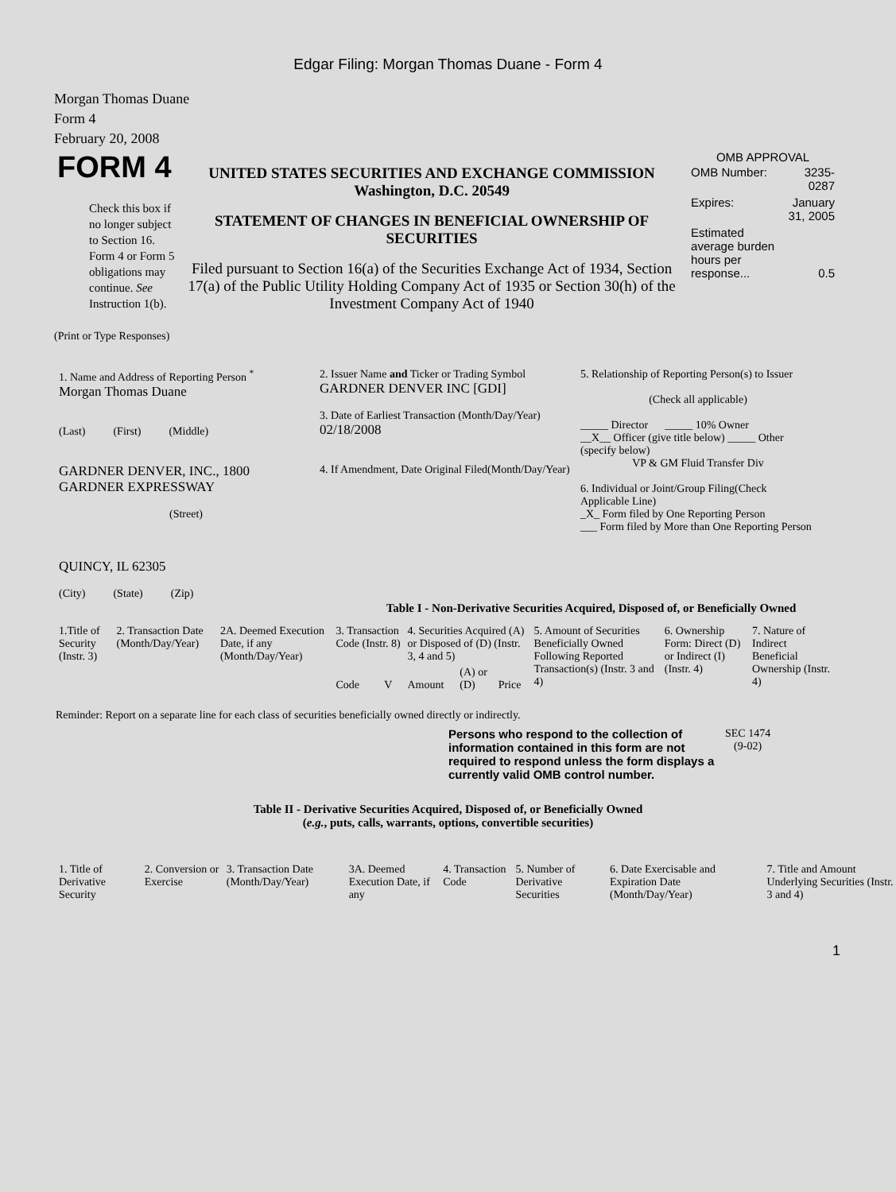Edgar Filing: Morgan Thomas Duane - Form 4
Morgan Thomas Duane
Form 4
February 20, 2008
| FORM 4 Check this box if no longer subject to Section 16. Form 4 or Form 5 obligations may continue. See Instruction 1(b). | UNITED STATES SECURITIES AND EXCHANGE COMMISSION Washington, D.C. 20549 STATEMENT OF CHANGES IN BENEFICIAL OWNERSHIP OF SECURITIES Filed pursuant to Section 16(a) of the Securities Exchange Act of 1934, Section 17(a) of the Public Utility Holding Company Act of 1935 or Section 30(h) of the Investment Company Act of 1940 | OMB APPROVAL / OMB Number: / 3235-0287 / / Expires: / January 31, 2005 / / Estimated average burden hours per response... / 0.5 / |
(Print or Type Responses)
| 1. Name and Address of Reporting Person <sup>*</sup> Morgan Thomas Duane (Last) (First) (Middle) GARDNER DENVER, INC., 1800 GARDNER EXPRESSWAY (Street) QUINCY, IL 62305 (City) (State) (Zip) | 2. Issuer Name and Ticker or Trading Symbol GARDNER DENVER INC [GDI] 3. Date of Earliest Transaction (Month/Day/Year) 02/18/2008 4. If Amendment, Date Original Filed(Month/Day/Year) | 5. Relationship of Reporting Person(s) to Issuer (Check all applicable) _____ Director _____ 10% Owner __X__ Officer (give title below) _____ Other (specify below) VP & GM Fluid Transfer Div 6. Individual or Joint/Group Filing(Check Applicable Line) _X_ Form filed by One Reporting Person ___ Form filed by More than One Reporting Person |
Table I - Non-Derivative Securities Acquired, Disposed of, or Beneficially Owned
| 1.Title of Security (Instr. 3) | 2. Transaction Date (Month/Day/Year) | 2A. Deemed Execution Date, if any (Month/Day/Year) | 3. Transaction Code (Instr. 8) | | 4. Securities Acquired (A) or Disposed of (D) (Instr. 3, 4 and 5) | | | 5. Amount of Securities Beneficially Owned Following Reported Transaction(s) (Instr. 3 and 4) | 6. Ownership Form: Direct (D) or Indirect (I) (Instr. 4) | 7. Nature of Indirect Beneficial Ownership (Instr. 4) |
| --- | --- | --- | --- | --- | --- | --- | --- | --- | --- | --- |
| | | | Code | V | Amount | (A) or (D) | Price | | | |
Reminder: Report on a separate line for each class of securities beneficially owned directly or indirectly.
| Persons who respond to the collection of information contained in this form are not required to respond unless the form displays a currently valid OMB control number. | SEC 1474 (9-02) |
Table II - Derivative Securities Acquired, Disposed of, or Beneficially Owned
(e.g., puts, calls, warrants, options, convertible securities)
| 1. Title of Derivative Security | 2. Conversion or Exercise | 3. Transaction Date (Month/Day/Year) | 3A. Deemed Execution Date, if any | 4. Transaction Code | 5. Number of Derivative Securities | 6. Date Exercisable and Expiration Date (Month/Day/Year) | 7. Title and Amount Underlying Securities (Instr. 3 and 4) |
| --- | --- | --- | --- | --- | --- | --- | --- |
1